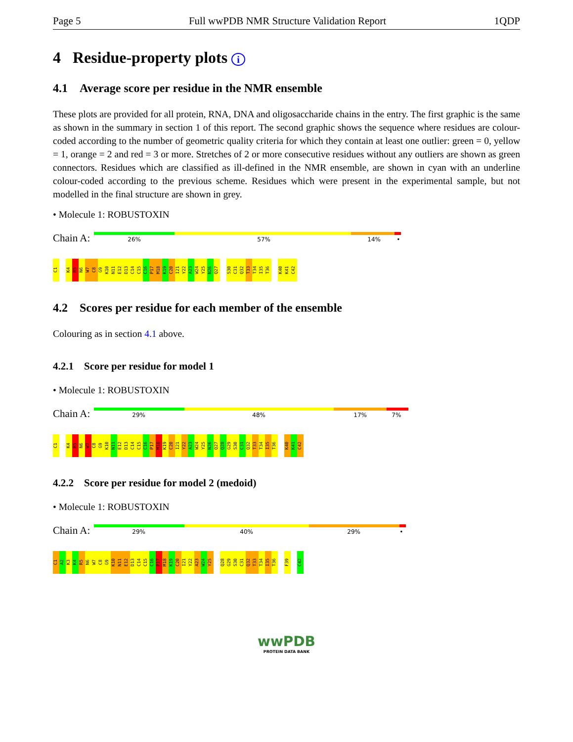Page 5 Full wwPDB NMR Structure Validation Report 1QDP
4 Residue-property plots i
4.1 Average score per residue in the NMR ensemble
These plots are provided for all protein, RNA, DNA and oligosaccharide chains in the entry. The first graphic is the same as shown in the summary in section 1 of this report. The second graphic shows the sequence where residues are colour-coded according to the number of geometric quality criteria for which they contain at least one outlier: green = 0, yellow = 1, orange = 2 and red = 3 or more. Stretches of 2 or more consecutive residues without any outliers are shown as green connectors. Residues which are classified as ill-defined in the NMR ensemble, are shown in cyan with an underline colour-coded according to the previous scheme. Residues which were present in the experimental sample, but not modelled in the final structure are shown in grey.
• Molecule 1: ROBUSTOXIN
Chain A:
26% 57% 14% •
C1 K4 R5 N6 W7 C8 G9 K10 N11 E12 D13 C14 C15 C16 P17 M18 K19 C20 I21 Y22 A23 W24 Y25 N26 Q27 S30 C31 Q32 T33 T34 I35 T36 K40 K41 C42
4.2 Scores per residue for each member of the ensemble
Colouring as in section 4.1 above.
4.2.1 Score per residue for model 1
• Molecule 1: ROBUSTOXIN
Chain A:
29% 48% 17% 7%
C1 K4 R5 N6 W7 C8 G9 K10 N11 E12 D13 C14 C15 C16 P17 M18 K19 C20 I21 Y22 A23 W24 Y25 N26 Q27 Q28 G29 S30 C31 Q32 T33 T34 I35 T36 K40 K41 C42
4.2.2 Score per residue for model 2 (medoid)
• Molecule 1: ROBUSTOXIN
Chain A:
29% 40% 29% •
C1 A2 K3 K4 R5 N6 W7 C8 G9 K10 N11 E12 D13 C14 C15 C16 P17 M18 K19 C20 I21 Y22 A23 W24 Y25 Q28 G29 S30 C31 Q32 T33 T34 I35 T36 F39 C42
wwPDB
PROTEIN DATA BANK